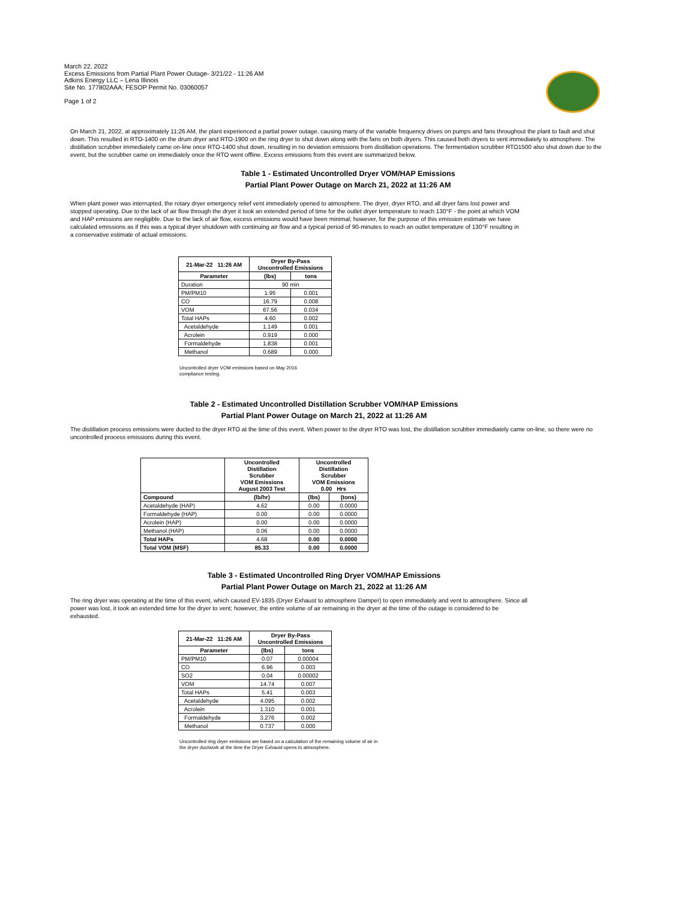March 22, 2022
Excess Emissions from Partial Plant Power Outage- 3/21/22 - 11:26 AM
Adkins Energy LLC – Lena Illinois
Site No. 177802AAA; FESOP Permit No. 03060057
Page 1 of 2
On March 21, 2022, at approximately 11:26 AM, the plant experienced a partial power outage, causing many of the variable frequency drives on pumps and fans throughout the plant to fault and shut down. This resulted in RTO-1400 on the drum dryer and RTO-1900 on the ring dryer to shut down along with the fans on both dryers. This caused both dryers to vent immediately to atmosphere. The distillation scrubber immediately came on-line once RTO-1400 shut down, resulting in no deviation emissions from distillation operations. The fermentation scrubber RTO1500 also shut down due to the event, but the scrubber came on immediately once the RTO went offline. Excess emissions from this event are summarized below.
Table 1 - Estimated Uncontrolled Dryer VOM/HAP Emissions
Partial Plant Power Outage on March 21, 2022 at 11:26 AM
When plant power was interrupted, the rotary dryer emergency relief vent immediately opened to atmosphere. The dryer, dryer RTO, and all dryer fans lost power and stopped operating. Due to the lack of air flow through the dryer it took an extended period of time for the outlet dryer temperature to reach 130°F - the point at which VOM and HAP emissions are negligible. Due to the lack of air flow, excess emissions would have been minimal; however, for the purpose of this emission estimate we have calculated emissions as if this was a typical dryer shutdown with continuing air flow and a typical period of 90-minutes to reach an outlet temperature of 130°F resulting in a conservative estimate of actual emissions.
| 21-Mar-22 11:26 AM | Dryer By-Pass Uncontrolled Emissions | |
| --- | --- | --- |
| Parameter | (lbs) | tons |
| Duration | 90 min | |
| PM/PM10 | 1.95 | 0.001 |
| CO | 16.79 | 0.008 |
| VOM | 67.56 | 0.034 |
| Total HAPs | 4.60 | 0.002 |
| Acetaldehyde | 1.149 | 0.001 |
| Acrolein | 0.919 | 0.000 |
| Formaldehyde | 1.838 | 0.001 |
| Methanol | 0.689 | 0.000 |
Uncontrolled dryer VOM emissions based on May 2016
compliance testing.
Table 2 - Estimated Uncontrolled Distillation Scrubber VOM/HAP Emissions
Partial Plant Power Outage on March 21, 2022 at 11:26 AM
The distillation process emissions were ducted to the dryer RTO at the time of this event. When power to the dryer RTO was lost, the distillation scrubber immediately came on-line, so there were no uncontrolled process emissions during this event.
| | Uncontrolled Distillation Scrubber VOM Emissions August 2003 Test | Uncontrolled Distillation Scrubber VOM Emissions 0.00 Hrs | |
| --- | --- | --- | --- |
| Compound | (lb/hr) | (lbs) | (tons) |
| Acetaldehyde (HAP) | 4.62 | 0.00 | 0.0000 |
| Formaldehyde (HAP) | 0.00 | 0.00 | 0.0000 |
| Acrolein (HAP) | 0.00 | 0.00 | 0.0000 |
| Methanol (HAP) | 0.06 | 0.00 | 0.0000 |
| Total HAPs | 4.68 | 0.00 | 0.0000 |
| Total VOM (MSF) | 85.33 | 0.00 | 0.0000 |
Table 3 - Estimated Uncontrolled Ring Dryer VOM/HAP Emissions
Partial Plant Power Outage on March 21, 2022 at 11:26 AM
The ring dryer was operating at the time of this event, which caused EV-1835 (Dryer Exhaust to atmosphere Damper) to open immediately and vent to atmosphere. Since all power was lost, it took an extended time for the dryer to vent; however, the entire volume of air remaining in the dryer at the time of the outage is considered to be exhausted.
| 21-Mar-22 11:26 AM | Dryer By-Pass Uncontrolled Emissions | |
| --- | --- | --- |
| Parameter | (lbs) | tons |
| PM/PM10 | 0.07 | 0.00004 |
| CO | 6.96 | 0.003 |
| SO2 | 0.04 | 0.00002 |
| VOM | 14.74 | 0.007 |
| Total HAPs | 5.41 | 0.003 |
| Acetaldehyde | 4.095 | 0.002 |
| Acrolein | 1.310 | 0.001 |
| Formaldehyde | 3.276 | 0.002 |
| Methanol | 0.737 | 0.000 |
Uncontrolled ring dryer emissions are based on a calculation of the remaining volume of air in
the dryer ductwork at the time the Dryer Exhaust opens to atmosphere.